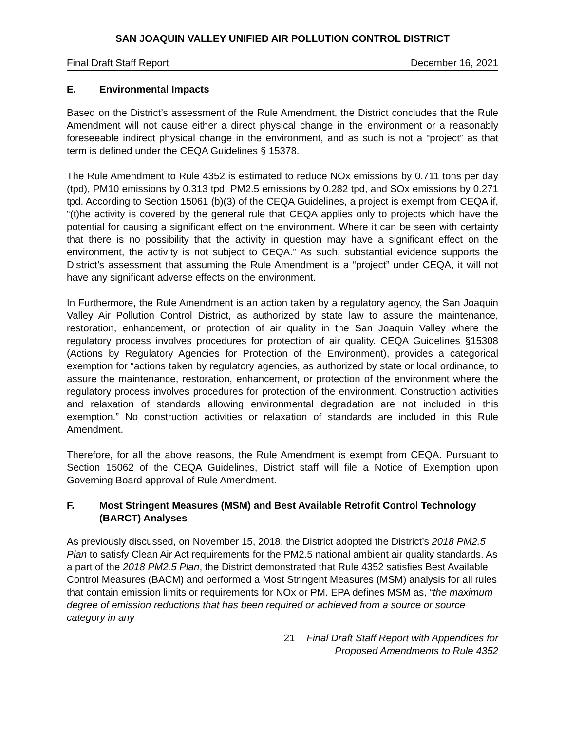SAN JOAQUIN VALLEY UNIFIED AIR POLLUTION CONTROL DISTRICT
Final Draft Staff Report December 16, 2021
E. Environmental Impacts
Based on the District’s assessment of the Rule Amendment, the District concludes that the Rule Amendment will not cause either a direct physical change in the environment or a reasonably foreseeable indirect physical change in the environment, and as such is not a “project” as that term is defined under the CEQA Guidelines § 15378.
The Rule Amendment to Rule 4352 is estimated to reduce NOx emissions by 0.711 tons per day (tpd), PM10 emissions by 0.313 tpd, PM2.5 emissions by 0.282 tpd, and SOx emissions by 0.271 tpd. According to Section 15061 (b)(3) of the CEQA Guidelines, a project is exempt from CEQA if, “(t)he activity is covered by the general rule that CEQA applies only to projects which have the potential for causing a significant effect on the environment. Where it can be seen with certainty that there is no possibility that the activity in question may have a significant effect on the environment, the activity is not subject to CEQA.” As such, substantial evidence supports the District’s assessment that assuming the Rule Amendment is a “project” under CEQA, it will not have any significant adverse effects on the environment.
In Furthermore, the Rule Amendment is an action taken by a regulatory agency, the San Joaquin Valley Air Pollution Control District, as authorized by state law to assure the maintenance, restoration, enhancement, or protection of air quality in the San Joaquin Valley where the regulatory process involves procedures for protection of air quality. CEQA Guidelines §15308 (Actions by Regulatory Agencies for Protection of the Environment), provides a categorical exemption for “actions taken by regulatory agencies, as authorized by state or local ordinance, to assure the maintenance, restoration, enhancement, or protection of the environment where the regulatory process involves procedures for protection of the environment. Construction activities and relaxation of standards allowing environmental degradation are not included in this exemption.” No construction activities or relaxation of standards are included in this Rule Amendment.
Therefore, for all the above reasons, the Rule Amendment is exempt from CEQA. Pursuant to Section 15062 of the CEQA Guidelines, District staff will file a Notice of Exemption upon Governing Board approval of Rule Amendment.
F. Most Stringent Measures (MSM) and Best Available Retrofit Control Technology (BARCT) Analyses
As previously discussed, on November 15, 2018, the District adopted the District’s 2018 PM2.5 Plan to satisfy Clean Air Act requirements for the PM2.5 national ambient air quality standards. As a part of the 2018 PM2.5 Plan, the District demonstrated that Rule 4352 satisfies Best Available Control Measures (BACM) and performed a Most Stringent Measures (MSM) analysis for all rules that contain emission limits or requirements for NOx or PM. EPA defines MSM as, “the maximum degree of emission reductions that has been required or achieved from a source or source category in any
21 Final Draft Staff Report with Appendices for
Proposed Amendments to Rule 4352